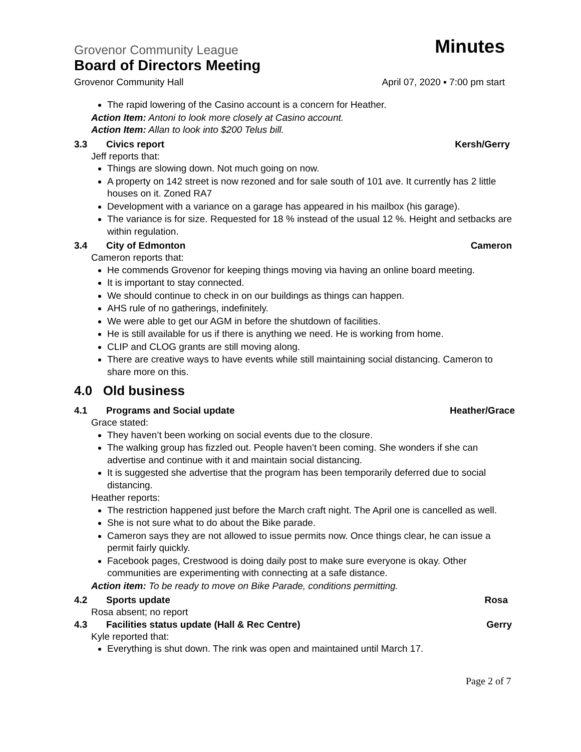Grovenor Community League Minutes
Board of Directors Meeting
Grovenor Community Hall April 07, 2020 ▪ 7:00 pm start
The rapid lowering of the Casino account is a concern for Heather.
Action Item: Antoni to look more closely at Casino account.
Action Item: Allan to look into $200 Telus bill.
3.3 Civics report Kersh/Gerry
Jeff reports that:
Things are slowing down. Not much going on now.
A property on 142 street is now rezoned and for sale south of 101 ave. It currently has 2 little houses on it. Zoned RA7
Development with a variance on a garage has appeared in his mailbox (his garage).
The variance is for size. Requested for 18 % instead of the usual 12 %. Height and setbacks are within regulation.
3.4 City of Edmonton Cameron
Cameron reports that:
He commends Grovenor for keeping things moving via having an online board meeting.
It is important to stay connected.
We should continue to check in on our buildings as things can happen.
AHS rule of no gatherings, indefinitely.
We were able to get our AGM in before the shutdown of facilities.
He is still available for us if there is anything we need. He is working from home.
CLIP and CLOG grants are still moving along.
There are creative ways to have events while still maintaining social distancing. Cameron to share more on this.
4.0 Old business
4.1 Programs and Social update Heather/Grace
Grace stated:
They haven’t been working on social events due to the closure.
The walking group has fizzled out. People haven’t been coming. She wonders if she can advertise and continue with it and maintain social distancing.
It is suggested she advertise that the program has been temporarily deferred due to social distancing.
Heather reports:
The restriction happened just before the March craft night. The April one is cancelled as well.
She is not sure what to do about the Bike parade.
Cameron says they are not allowed to issue permits now. Once things clear, he can issue a permit fairly quickly.
Facebook pages, Crestwood is doing daily post to make sure everyone is okay. Other communities are experimenting with connecting at a safe distance.
Action item: To be ready to move on Bike Parade, conditions permitting.
4.2 Sports update Rosa
Rosa absent; no report
4.3 Facilities status update (Hall & Rec Centre) Gerry
Kyle reported that:
Everything is shut down. The rink was open and maintained until March 17.
Page 2 of 7